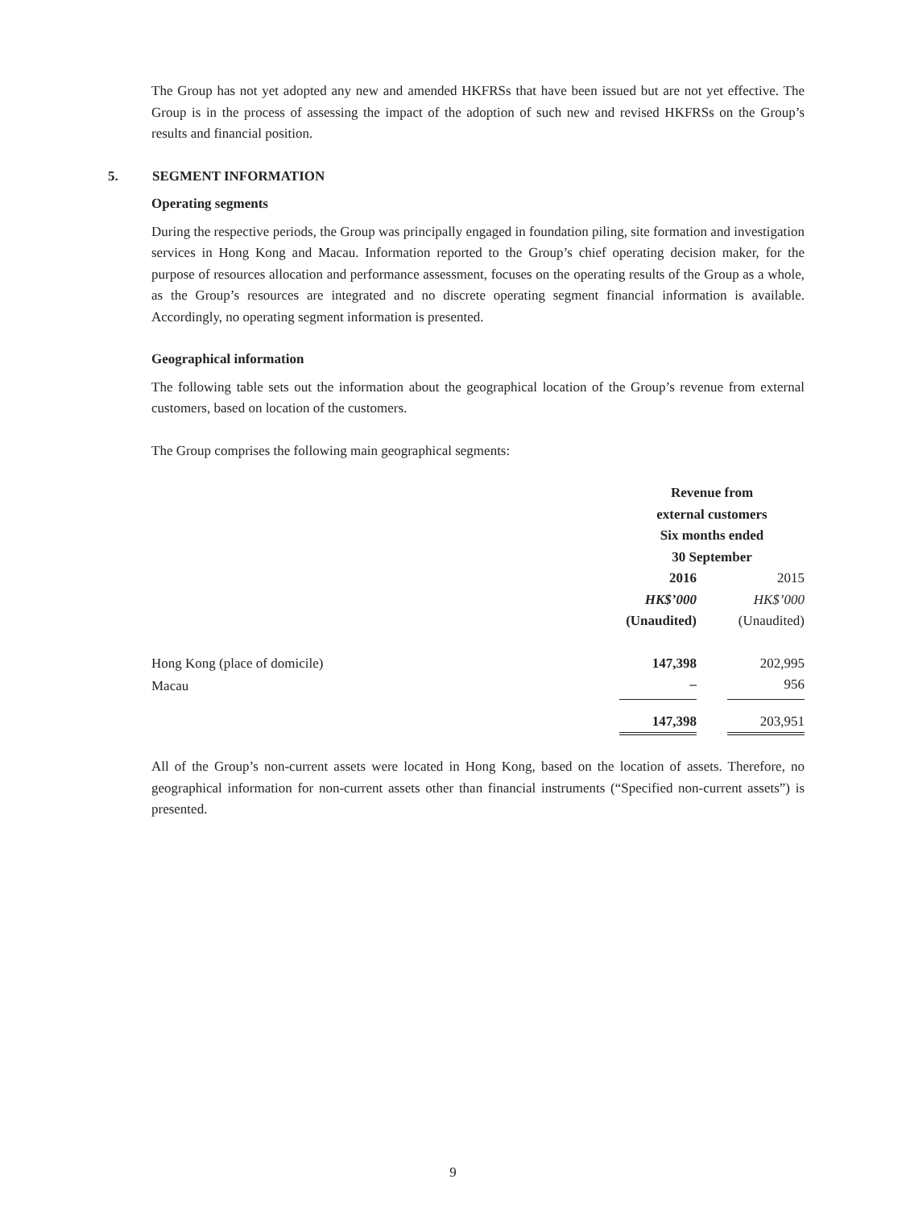The Group has not yet adopted any new and amended HKFRSs that have been issued but are not yet effective. The Group is in the process of assessing the impact of the adoption of such new and revised HKFRSs on the Group’s results and financial position.
5. SEGMENT INFORMATION
Operating segments
During the respective periods, the Group was principally engaged in foundation piling, site formation and investigation services in Hong Kong and Macau. Information reported to the Group’s chief operating decision maker, for the purpose of resources allocation and performance assessment, focuses on the operating results of the Group as a whole, as the Group’s resources are integrated and no discrete operating segment financial information is available. Accordingly, no operating segment information is presented.
Geographical information
The following table sets out the information about the geographical location of the Group’s revenue from external customers, based on location of the customers.
The Group comprises the following main geographical segments:
| | Revenue from external customers Six months ended 30 September | | |
| | 2016 | | 2015 |
| | HK$’000 | | HK$’000 |
| | (Unaudited) | | (Unaudited) |
| Hong Kong (place of domicile) | 147,398 | | 202,995 |
| Macau | – | | 956 |
| | 147,398 | | 203,951 |
All of the Group’s non-current assets were located in Hong Kong, based on the location of assets. Therefore, no geographical information for non-current assets other than financial instruments (“Specified non-current assets”) is presented.
9